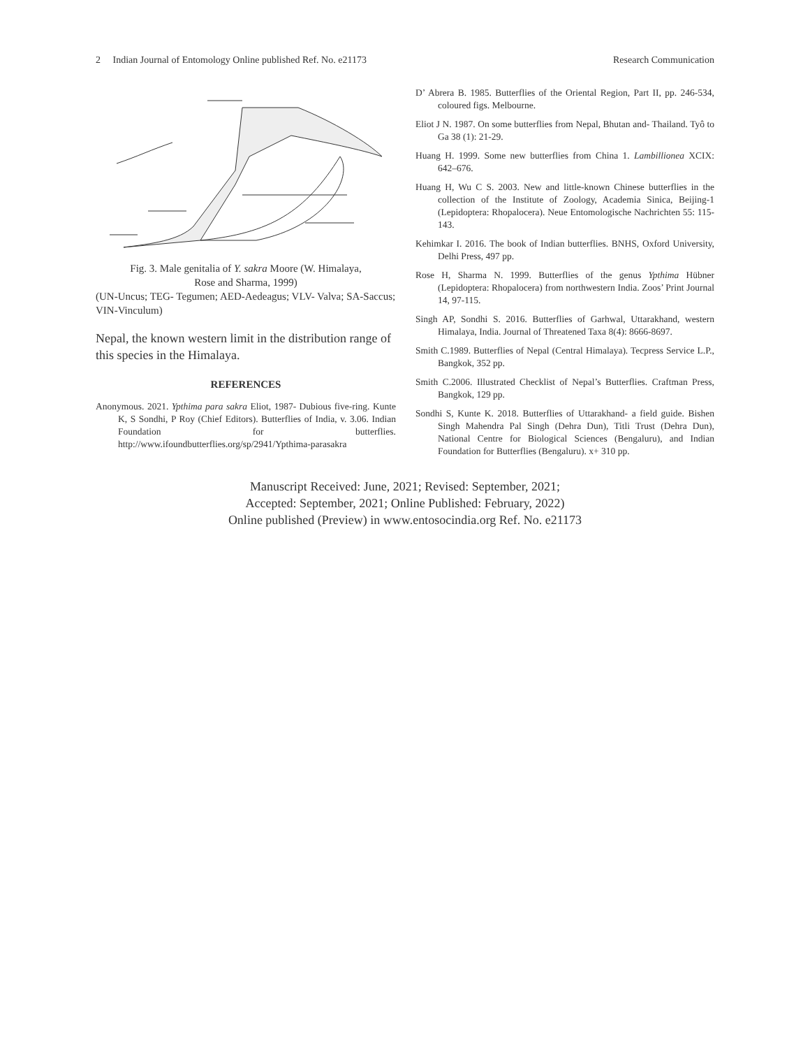2 Indian Journal of Entomology Online published Ref. No. e21173 Research Communication
Fig. 3. Male genitalia of Y. sakra Moore (W. Himalaya,
Rose and Sharma, 1999)
(UN-Uncus; TEG- Tegumen; AED-Aedeagus; VLV- Valva; SA-Saccus; VIN-Vinculum)
Nepal, the known western limit in the distribution range of this species in the Himalaya.
REFERENCES
Anonymous. 2021. Ypthima para sakra Eliot, 1987- Dubious five-ring. Kunte K, S Sondhi, P Roy (Chief Editors). Butterflies of India, v. 3.06. Indian Foundation for butterflies. http://www.ifoundbutterflies.org/sp/2941/Ypthima-parasakra
D’ Abrera B. 1985. Butterflies of the Oriental Region, Part II, pp. 246-534, coloured figs. Melbourne.
Eliot J N. 1987. On some butterflies from Nepal, Bhutan and- Thailand. Tyô to Ga 38 (1): 21-29.
Huang H. 1999. Some new butterflies from China 1. Lambillionea XCIX: 642–676.
Huang H, Wu C S. 2003. New and little-known Chinese butterflies in the collection of the Institute of Zoology, Academia Sinica, Beijing-1 (Lepidoptera: Rhopalocera). Neue Entomologische Nachrichten 55: 115-143.
Kehimkar I. 2016. The book of Indian butterflies. BNHS, Oxford University, Delhi Press, 497 pp.
Rose H, Sharma N. 1999. Butterflies of the genus Ypthima Hübner (Lepidoptera: Rhopalocera) from northwestern India. Zoos’ Print Journal 14, 97-115.
Singh AP, Sondhi S. 2016. Butterflies of Garhwal, Uttarakhand, western Himalaya, India. Journal of Threatened Taxa 8(4): 8666-8697.
Smith C.1989. Butterflies of Nepal (Central Himalaya). Tecpress Service L.P., Bangkok, 352 pp.
Smith C.2006. Illustrated Checklist of Nepal’s Butterflies. Craftman Press, Bangkok, 129 pp.
Sondhi S, Kunte K. 2018. Butterflies of Uttarakhand- a field guide. Bishen Singh Mahendra Pal Singh (Dehra Dun), Titli Trust (Dehra Dun), National Centre for Biological Sciences (Bengaluru), and Indian Foundation for Butterflies (Bengaluru). x+ 310 pp.
Manuscript Received: June, 2021; Revised: September, 2021;
Accepted: September, 2021; Online Published: February, 2022)
Online published (Preview) in www.entosocindia.org Ref. No. e21173